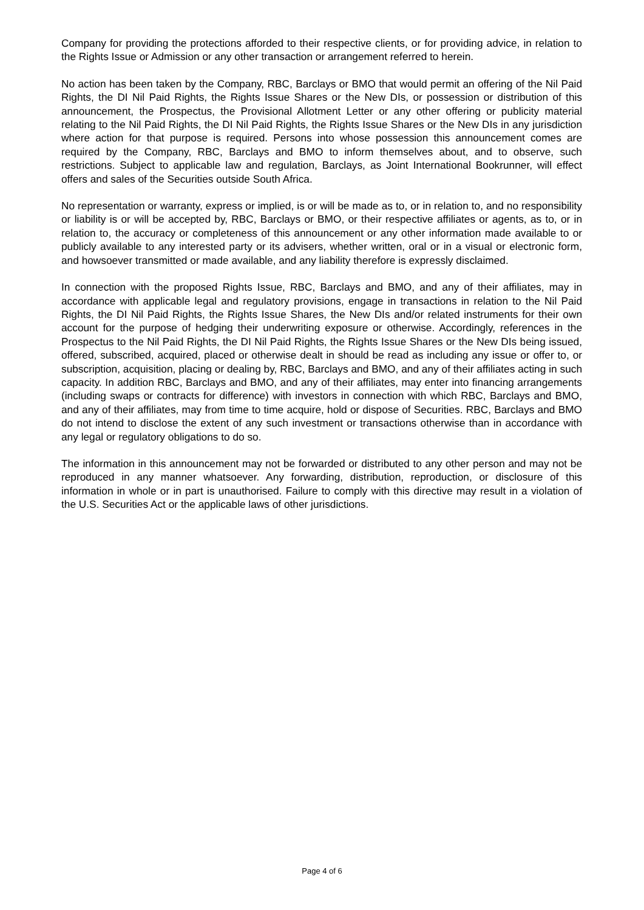Company for providing the protections afforded to their respective clients, or for providing advice, in relation to the Rights Issue or Admission or any other transaction or arrangement referred to herein.
No action has been taken by the Company, RBC, Barclays or BMO that would permit an offering of the Nil Paid Rights, the DI Nil Paid Rights, the Rights Issue Shares or the New DIs, or possession or distribution of this announcement, the Prospectus, the Provisional Allotment Letter or any other offering or publicity material relating to the Nil Paid Rights, the DI Nil Paid Rights, the Rights Issue Shares or the New DIs in any jurisdiction where action for that purpose is required. Persons into whose possession this announcement comes are required by the Company, RBC, Barclays and BMO to inform themselves about, and to observe, such restrictions. Subject to applicable law and regulation, Barclays, as Joint International Bookrunner, will effect offers and sales of the Securities outside South Africa.
No representation or warranty, express or implied, is or will be made as to, or in relation to, and no responsibility or liability is or will be accepted by, RBC, Barclays or BMO, or their respective affiliates or agents, as to, or in relation to, the accuracy or completeness of this announcement or any other information made available to or publicly available to any interested party or its advisers, whether written, oral or in a visual or electronic form, and howsoever transmitted or made available, and any liability therefore is expressly disclaimed.
In connection with the proposed Rights Issue, RBC, Barclays and BMO, and any of their affiliates, may in accordance with applicable legal and regulatory provisions, engage in transactions in relation to the Nil Paid Rights, the DI Nil Paid Rights, the Rights Issue Shares, the New DIs and/or related instruments for their own account for the purpose of hedging their underwriting exposure or otherwise. Accordingly, references in the Prospectus to the Nil Paid Rights, the DI Nil Paid Rights, the Rights Issue Shares or the New DIs being issued, offered, subscribed, acquired, placed or otherwise dealt in should be read as including any issue or offer to, or subscription, acquisition, placing or dealing by, RBC, Barclays and BMO, and any of their affiliates acting in such capacity. In addition RBC, Barclays and BMO, and any of their affiliates, may enter into financing arrangements (including swaps or contracts for difference) with investors in connection with which RBC, Barclays and BMO, and any of their affiliates, may from time to time acquire, hold or dispose of Securities. RBC, Barclays and BMO do not intend to disclose the extent of any such investment or transactions otherwise than in accordance with any legal or regulatory obligations to do so.
The information in this announcement may not be forwarded or distributed to any other person and may not be reproduced in any manner whatsoever. Any forwarding, distribution, reproduction, or disclosure of this information in whole or in part is unauthorised. Failure to comply with this directive may result in a violation of the U.S. Securities Act or the applicable laws of other jurisdictions.
Page 4 of 6